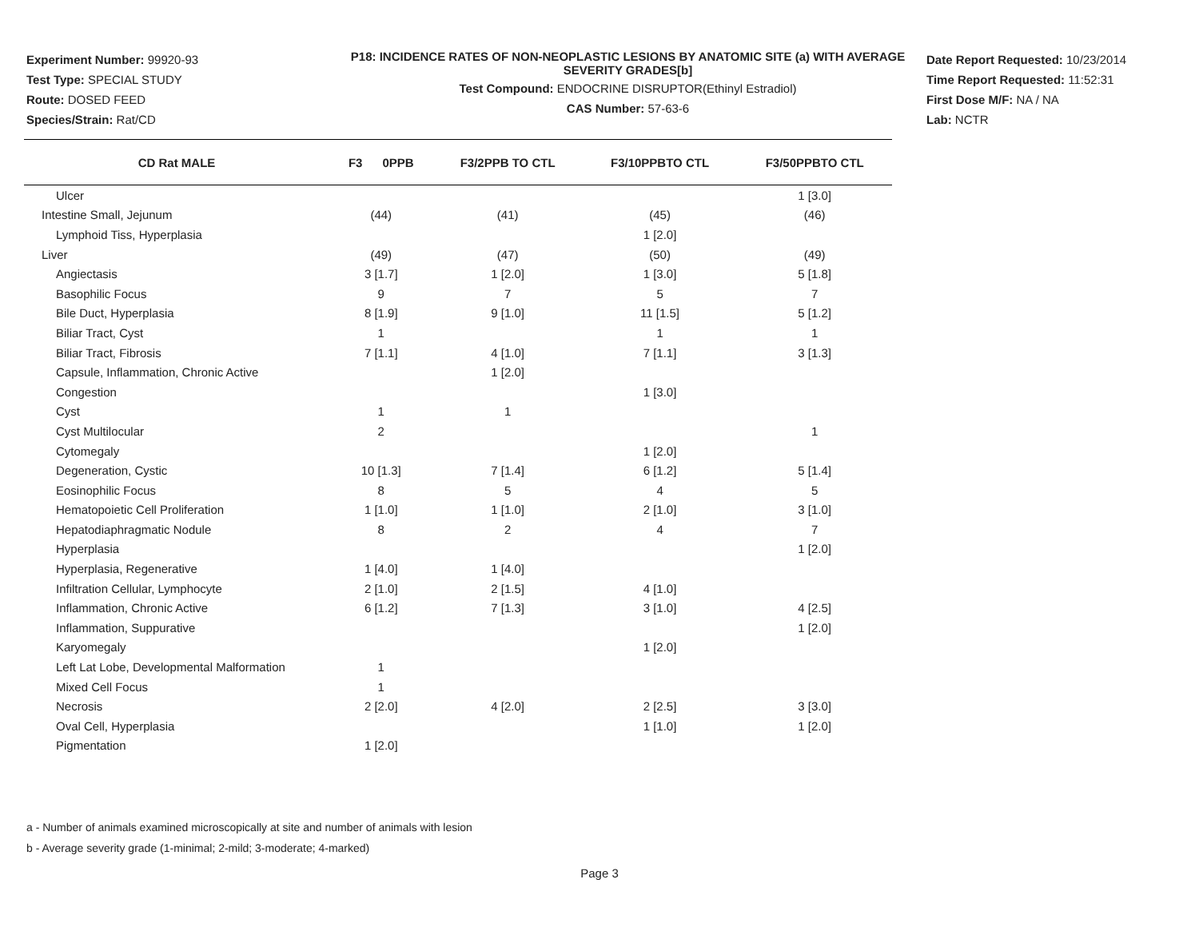Experiment Number: 99920-93
Test Type: SPECIAL STUDY
Route: DOSED FEED
Species/Strain: Rat/CD
P18: INCIDENCE RATES OF NON-NEOPLASTIC LESIONS BY ANATOMIC SITE (a) WITH AVERAGE SEVERITY GRADES[b]
Test Compound: ENDOCRINE DISRUPTOR(Ethinyl Estradiol)
CAS Number: 57-63-6
Date Report Requested: 10/23/2014
Time Report Requested: 11:52:31
First Dose M/F: NA / NA
Lab: NCTR
| CD Rat MALE | F3 0PPB | F3/2PPB TO CTL | F3/10PPBTO CTL | F3/50PPBTO CTL |
| --- | --- | --- | --- | --- |
| Ulcer | | | | 1 [3.0] |
| Intestine Small, Jejunum | (44) | (41) | (45) | (46) |
| Lymphoid Tiss, Hyperplasia | | | 1 [2.0] | |
| Liver | (49) | (47) | (50) | (49) |
| Angiectasis | 3 [1.7] | 1 [2.0] | 1 [3.0] | 5 [1.8] |
| Basophilic Focus | 9 | 7 | 5 | 7 |
| Bile Duct, Hyperplasia | 8 [1.9] | 9 [1.0] | 11 [1.5] | 5 [1.2] |
| Biliar Tract, Cyst | 1 | | 1 | 1 |
| Biliar Tract, Fibrosis | 7 [1.1] | 4 [1.0] | 7 [1.1] | 3 [1.3] |
| Capsule, Inflammation, Chronic Active | | 1 [2.0] | | |
| Congestion | | | 1 [3.0] | |
| Cyst | 1 | 1 | | |
| Cyst Multilocular | 2 | | | 1 |
| Cytomegaly | | | 1 [2.0] | |
| Degeneration, Cystic | 10 [1.3] | 7 [1.4] | 6 [1.2] | 5 [1.4] |
| Eosinophilic Focus | 8 | 5 | 4 | 5 |
| Hematopoietic Cell Proliferation | 1 [1.0] | 1 [1.0] | 2 [1.0] | 3 [1.0] |
| Hepatodiaphragmatic Nodule | 8 | 2 | 4 | 7 |
| Hyperplasia | | | | 1 [2.0] |
| Hyperplasia, Regenerative | 1 [4.0] | 1 [4.0] | | |
| Infiltration Cellular, Lymphocyte | 2 [1.0] | 2 [1.5] | 4 [1.0] | |
| Inflammation, Chronic Active | 6 [1.2] | 7 [1.3] | 3 [1.0] | 4 [2.5] |
| Inflammation, Suppurative | | | | 1 [2.0] |
| Karyomegaly | | | 1 [2.0] | |
| Left Lat Lobe, Developmental Malformation | 1 | | | |
| Mixed Cell Focus | 1 | | | |
| Necrosis | 2 [2.0] | 4 [2.0] | 2 [2.5] | 3 [3.0] |
| Oval Cell, Hyperplasia | | | 1 [1.0] | 1 [2.0] |
| Pigmentation | 1 [2.0] | | | |
a - Number of animals examined microscopically at site and number of animals with lesion
b - Average severity grade (1-minimal; 2-mild; 3-moderate; 4-marked)
Page 3